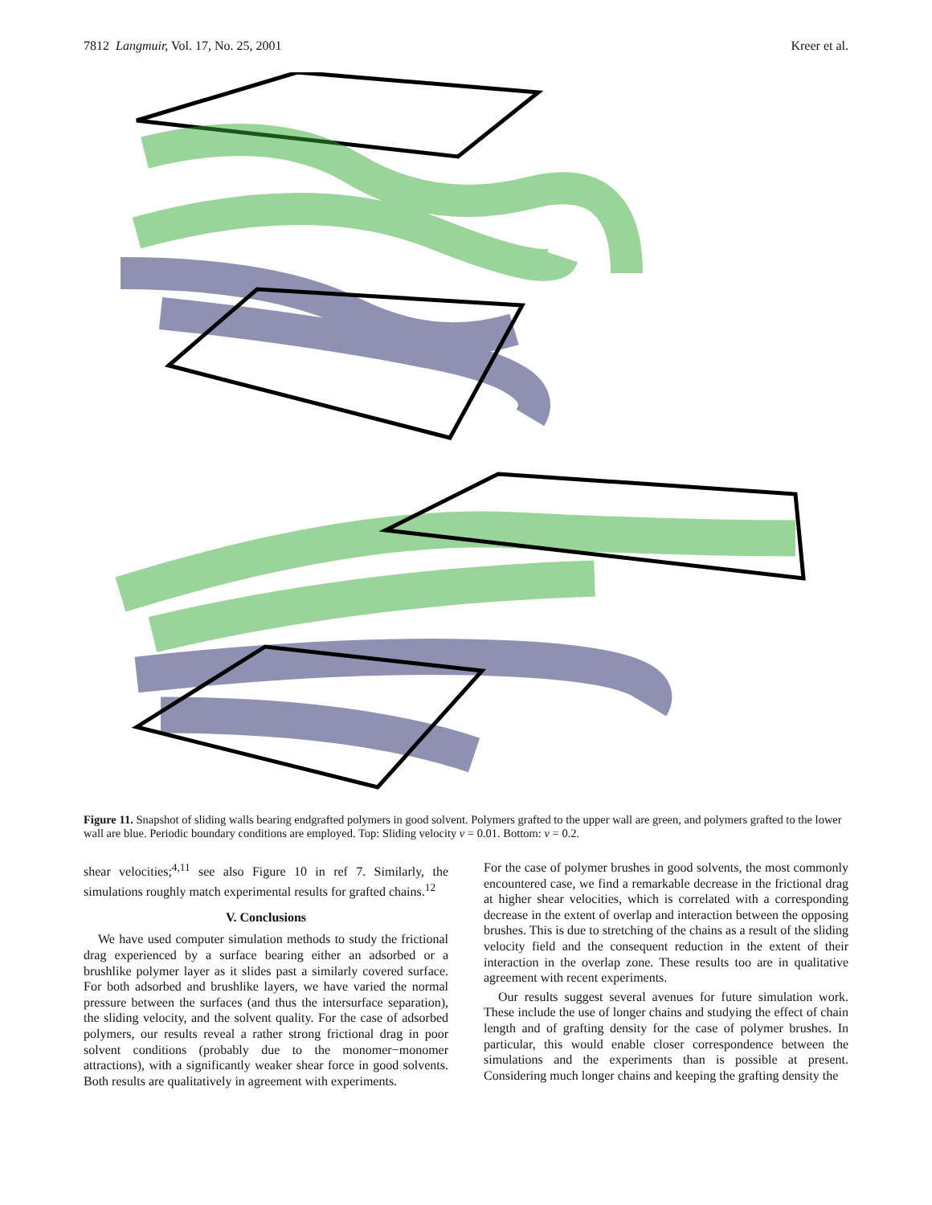7812 Langmuir, Vol. 17, No. 25, 2001 Kreer et al.
Figure 11. Snapshot of sliding walls bearing endgrafted polymers in good solvent. Polymers grafted to the upper wall are green, and polymers grafted to the lower wall are blue. Periodic boundary conditions are employed. Top: Sliding velocity v = 0.01. Bottom: v = 0.2.
shear velocities;<sup>4,11</sup> see also Figure 10 in ref 7. Similarly, the simulations roughly match experimental results for grafted chains.<sup>12</sup>
V. Conclusions
We have used computer simulation methods to study the frictional drag experienced by a surface bearing either an adsorbed or a brushlike polymer layer as it slides past a similarly covered surface. For both adsorbed and brushlike layers, we have varied the normal pressure between the surfaces (and thus the intersurface separation), the sliding velocity, and the solvent quality. For the case of adsorbed polymers, our results reveal a rather strong frictional drag in poor solvent conditions (probably due to the monomer−monomer attractions), with a significantly weaker shear force in good solvents. Both results are qualitatively in agreement with experiments.
For the case of polymer brushes in good solvents, the most commonly encountered case, we find a remarkable decrease in the frictional drag at higher shear velocities, which is correlated with a corresponding decrease in the extent of overlap and interaction between the opposing brushes. This is due to stretching of the chains as a result of the sliding velocity field and the consequent reduction in the extent of their interaction in the overlap zone. These results too are in qualitative agreement with recent experiments.
Our results suggest several avenues for future simulation work. These include the use of longer chains and studying the effect of chain length and of grafting density for the case of polymer brushes. In particular, this would enable closer correspondence between the simulations and the experiments than is possible at present. Considering much longer chains and keeping the grafting density the